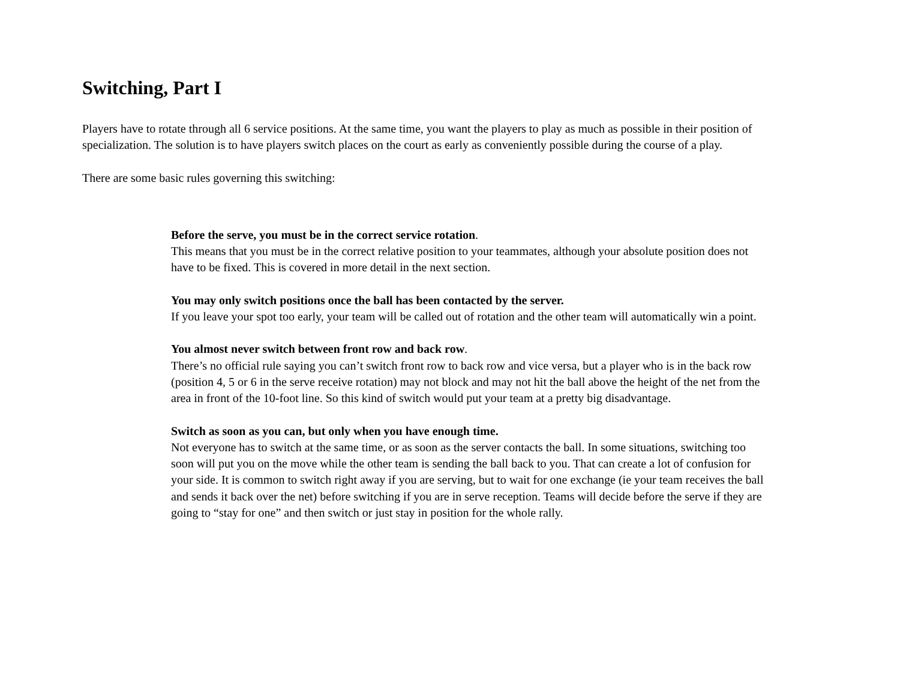Switching, Part I
Players have to rotate through all 6 service positions. At the same time, you want the players to play as much as possible in their position of specialization. The solution is to have players switch places on the court as early as conveniently possible during the course of a play.
There are some basic rules governing this switching:
Before the serve, you must be in the correct service rotation.
This means that you must be in the correct relative position to your teammates, although your absolute position does not have to be fixed. This is covered in more detail in the next section.
You may only switch positions once the ball has been contacted by the server.
If you leave your spot too early, your team will be called out of rotation and the other team will automatically win a point.
You almost never switch between front row and back row.
There’s no official rule saying you can’t switch front row to back row and vice versa, but a player who is in the back row (position 4, 5 or 6 in the serve receive rotation) may not block and may not hit the ball above the height of the net from the area in front of the 10-foot line. So this kind of switch would put your team at a pretty big disadvantage.
Switch as soon as you can, but only when you have enough time.
Not everyone has to switch at the same time, or as soon as the server contacts the ball. In some situations, switching too soon will put you on the move while the other team is sending the ball back to you. That can create a lot of confusion for your side. It is common to switch right away if you are serving, but to wait for one exchange (ie your team receives the ball and sends it back over the net) before switching if you are in serve reception. Teams will decide before the serve if they are going to “stay for one” and then switch or just stay in position for the whole rally.